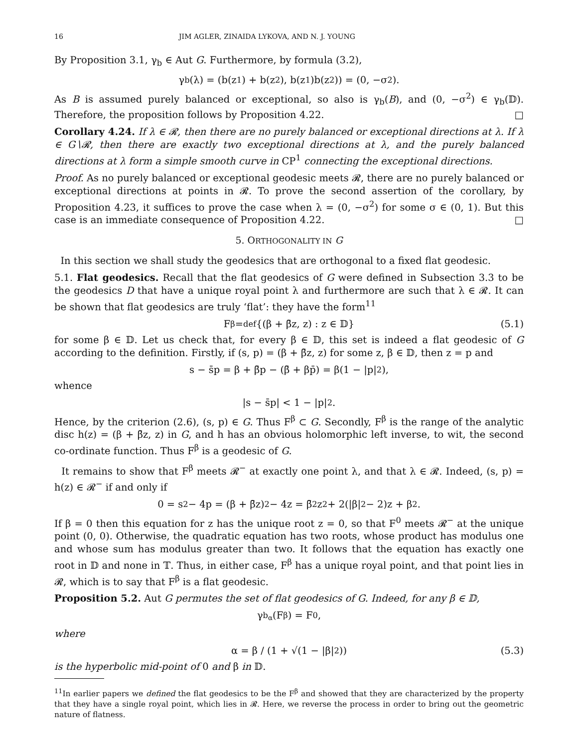16 JIM AGLER, ZINAIDA LYKOVA, AND N. J. YOUNG
By Proposition 3.1, γ<sub>b</sub> ∈ Aut G. Furthermore, by formula (3.2),
γ<sub>b</sub>(λ) = (b(z<sub>1</sub>) + b(z<sub>2</sub>), b(z<sub>1</sub>)b(z<sub>2</sub>)) = (0, −σ<sup>2</sup>).
As B is assumed purely balanced or exceptional, so also is γ<sub>b</sub>(B), and (0, −σ<sup>2</sup>) ∈ γ<sub>b</sub>(𝔻). Therefore, the proposition follows by Proposition 4.22. □
Corollary 4.24. If λ ∈ 𝓡, then there are no purely balanced or exceptional directions at λ. If λ ∈ G∖𝓡, then there are exactly two exceptional directions at λ, and the purely balanced directions at λ form a simple smooth curve in CP<sup>1</sup> connecting the exceptional directions.
Proof. As no purely balanced or exceptional geodesic meets 𝓡, there are no purely balanced or exceptional directions at points in 𝓡. To prove the second assertion of the corollary, by Proposition 4.23, it suffices to prove the case when λ = (0, −σ<sup>2</sup>) for some σ ∈ (0, 1). But this case is an immediate consequence of Proposition 4.22. □
5. ORTHOGONALITY IN G
In this section we shall study the geodesics that are orthogonal to a fixed flat geodesic.
5.1. Flat geodesics. Recall that the flat geodesics of G were defined in Subsection 3.3 to be the geodesics D that have a unique royal point λ and furthermore are such that λ ∈ 𝓡. It can be shown that flat geodesics are truly ‘flat’: they have the form<sup>11</sup>
F<sup>β</sup> =<sup>def</sup> {(β + β̄z, z) : z ∈ 𝔻} (5.1)
for some β ∈ 𝔻. Let us check that, for every β ∈ 𝔻, this set is indeed a flat geodesic of G according to the definition. Firstly, if (s, p) = (β + β̄z, z) for some z, β ∈ 𝔻, then z = p and
s − s̄p = β + β̄p − (β̄ + βp̄) = β(1 − |p|<sup>2</sup>),
whence
|s − s̄p| < 1 − |p|<sup>2</sup>.
Hence, by the criterion (2.6), (s, p) ∈ G. Thus F<sup>β</sup> ⊂ G. Secondly, F<sup>β</sup> is the range of the analytic disc h(z) = (β + β̄z, z) in G, and h has an obvious holomorphic left inverse, to wit, the second co-ordinate function. Thus F<sup>β</sup> is a geodesic of G.
It remains to show that F<sup>β</sup> meets 𝓡<sup>−</sup> at exactly one point λ, and that λ ∈ 𝓡. Indeed, (s, p) = h(z) ∈ 𝓡<sup>−</sup> if and only if
0 = s<sup>2</sup> − 4p = (β + β̄z)<sup>2</sup> − 4z = β̄<sup>2</sup>z<sup>2</sup> + 2(|β|<sup>2</sup> − 2)z + β<sup>2</sup>.
If β = 0 then this equation for z has the unique root z = 0, so that F<sup>0</sup> meets 𝓡<sup>−</sup> at the unique point (0, 0). Otherwise, the quadratic equation has two roots, whose product has modulus one and whose sum has modulus greater than two. It follows that the equation has exactly one root in 𝔻 and none in 𝕋. Thus, in either case, F<sup>β</sup> has a unique royal point, and that point lies in 𝓡, which is to say that F<sup>β</sup> is a flat geodesic.
Proposition 5.2. Aut G permutes the set of flat geodesics of G. Indeed, for any β ∈ 𝔻,
γ<sub>b<sub>α</sub></sub>(F<sup>β</sup>) = F<sup>0</sup>,
where
α = β / (1 + √(1 − |β|<sup>2</sup>)) (5.3)
is the hyperbolic mid-point of 0 and β in 𝔻.
<sup>11</sup> In earlier papers we defined the flat geodesics to be the F<sup>β</sup> and showed that they are characterized by the property that they have a single royal point, which lies in 𝓡. Here, we reverse the process in order to bring out the geometric nature of flatness.